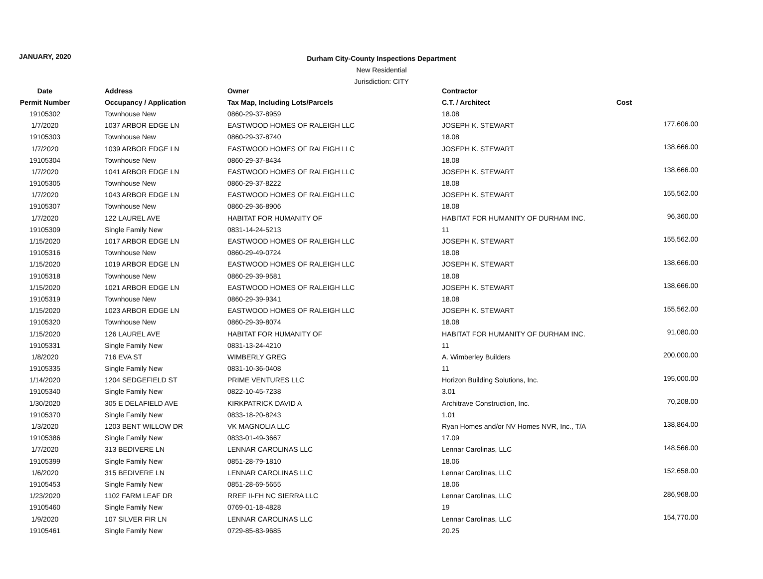JANUARY, 2020
Durham City-County Inspections Department
New Residential
Jurisdiction: CITY
| Date | Address | Owner | Contractor | |
| --- | --- | --- | --- | --- |
| Permit Number | Occupancy / Application | Tax Map, Including Lots/Parcels | C.T. / Architect | Cost |
| 19105302 | Townhouse New | 0860-29-37-8959 | 18.08 | |
| 1/7/2020 | 1037 ARBOR EDGE LN | EASTWOOD HOMES OF RALEIGH LLC | JOSEPH K. STEWART | 177,606.00 |
| 19105303 | Townhouse New | 0860-29-37-8740 | 18.08 | |
| 1/7/2020 | 1039 ARBOR EDGE LN | EASTWOOD HOMES OF RALEIGH LLC | JOSEPH K. STEWART | 138,666.00 |
| 19105304 | Townhouse New | 0860-29-37-8434 | 18.08 | |
| 1/7/2020 | 1041 ARBOR EDGE LN | EASTWOOD HOMES OF RALEIGH LLC | JOSEPH K. STEWART | 138,666.00 |
| 19105305 | Townhouse New | 0860-29-37-8222 | 18.08 | |
| 1/7/2020 | 1043 ARBOR EDGE LN | EASTWOOD HOMES OF RALEIGH LLC | JOSEPH K. STEWART | 155,562.00 |
| 19105307 | Townhouse New | 0860-29-36-8906 | 18.08 | |
| 1/7/2020 | 122 LAUREL AVE | HABITAT FOR HUMANITY OF | HABITAT FOR HUMANITY OF DURHAM INC. | 96,360.00 |
| 19105309 | Single Family New | 0831-14-24-5213 | 11 | |
| 1/15/2020 | 1017 ARBOR EDGE LN | EASTWOOD HOMES OF RALEIGH LLC | JOSEPH K. STEWART | 155,562.00 |
| 19105316 | Townhouse New | 0860-29-49-0724 | 18.08 | |
| 1/15/2020 | 1019 ARBOR EDGE LN | EASTWOOD HOMES OF RALEIGH LLC | JOSEPH K. STEWART | 138,666.00 |
| 19105318 | Townhouse New | 0860-29-39-9581 | 18.08 | |
| 1/15/2020 | 1021 ARBOR EDGE LN | EASTWOOD HOMES OF RALEIGH LLC | JOSEPH K. STEWART | 138,666.00 |
| 19105319 | Townhouse New | 0860-29-39-9341 | 18.08 | |
| 1/15/2020 | 1023 ARBOR EDGE LN | EASTWOOD HOMES OF RALEIGH LLC | JOSEPH K. STEWART | 155,562.00 |
| 19105320 | Townhouse New | 0860-29-39-8074 | 18.08 | |
| 1/15/2020 | 126 LAUREL AVE | HABITAT FOR HUMANITY OF | HABITAT FOR HUMANITY OF DURHAM INC. | 91,080.00 |
| 19105331 | Single Family New | 0831-13-24-4210 | 11 | |
| 1/8/2020 | 716 EVA ST | WIMBERLY GREG | A. Wimberley Builders | 200,000.00 |
| 19105335 | Single Family New | 0831-10-36-0408 | 11 | |
| 1/14/2020 | 1204 SEDGEFIELD ST | PRIME VENTURES LLC | Horizon Building Solutions, Inc. | 195,000.00 |
| 19105340 | Single Family New | 0822-10-45-7238 | 3.01 | |
| 1/30/2020 | 305 E DELAFIELD AVE | KIRKPATRICK DAVID A | Architrave Construction, Inc. | 70,208.00 |
| 19105370 | Single Family New | 0833-18-20-8243 | 1.01 | |
| 1/3/2020 | 1203 BENT WILLOW DR | VK MAGNOLIA LLC | Ryan Homes and/or NV Homes NVR, Inc., T/A | 138,864.00 |
| 19105386 | Single Family New | 0833-01-49-3667 | 17.09 | |
| 1/7/2020 | 313 BEDIVERE LN | LENNAR CAROLINAS LLC | Lennar Carolinas, LLC | 148,566.00 |
| 19105399 | Single Family New | 0851-28-79-1810 | 18.06 | |
| 1/6/2020 | 315 BEDIVERE LN | LENNAR CAROLINAS LLC | Lennar Carolinas, LLC | 152,658.00 |
| 19105453 | Single Family New | 0851-28-69-5655 | 18.06 | |
| 1/23/2020 | 1102 FARM LEAF DR | RREF II-FH NC SIERRA LLC | Lennar Carolinas, LLC | 286,968.00 |
| 19105460 | Single Family New | 0769-01-18-4828 | 19 | |
| 1/9/2020 | 107 SILVER FIR LN | LENNAR CAROLINAS LLC | Lennar Carolinas, LLC | 154,770.00 |
| 19105461 | Single Family New | 0729-85-83-9685 | 20.25 | |